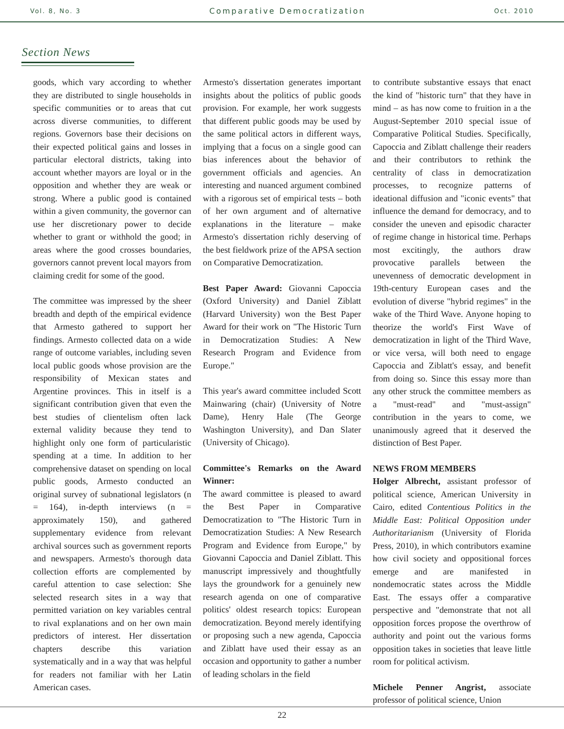Vol. 8, No. 3 Comparative Democratization Oct. 2010
Section News
goods, which vary according to whether they are distributed to single households in specific communities or to areas that cut across diverse communities, to different regions. Governors base their decisions on their expected political gains and losses in particular electoral districts, taking into account whether mayors are loyal or in the opposition and whether they are weak or strong. Where a public good is contained within a given community, the governor can use her discretionary power to decide whether to grant or withhold the good; in areas where the good crosses boundaries, governors cannot prevent local mayors from claiming credit for some of the good.
The committee was impressed by the sheer breadth and depth of the empirical evidence that Armesto gathered to support her findings. Armesto collected data on a wide range of outcome variables, including seven local public goods whose provision are the responsibility of Mexican states and Argentine provinces. This in itself is a significant contribution given that even the best studies of clientelism often lack external validity because they tend to highlight only one form of particularistic spending at a time. In addition to her comprehensive dataset on spending on local public goods, Armesto conducted an original survey of subnational legislators (n = 164), in-depth interviews (n = approximately 150), and gathered supplementary evidence from relevant archival sources such as government reports and newspapers. Armesto's thorough data collection efforts are complemented by careful attention to case selection: She selected research sites in a way that permitted variation on key variables central to rival explanations and on her own main predictors of interest. Her dissertation chapters describe this variation systematically and in a way that was helpful for readers not familiar with her Latin American cases.
Armesto's dissertation generates important insights about the politics of public goods provision. For example, her work suggests that different public goods may be used by the same political actors in different ways, implying that a focus on a single good can bias inferences about the behavior of government officials and agencies. An interesting and nuanced argument combined with a rigorous set of empirical tests – both of her own argument and of alternative explanations in the literature – make Armesto's dissertation richly deserving of the best fieldwork prize of the APSA section on Comparative Democratization.
Best Paper Award: Giovanni Capoccia (Oxford University) and Daniel Ziblatt (Harvard University) won the Best Paper Award for their work on "The Historic Turn in Democratization Studies: A New Research Program and Evidence from Europe."
This year's award committee included Scott Mainwaring (chair) (University of Notre Dame), Henry Hale (The George Washington University), and Dan Slater (University of Chicago).
Committee's Remarks on the Award Winner:
The award committee is pleased to award the Best Paper in Comparative Democratization to "The Historic Turn in Democratization Studies: A New Research Program and Evidence from Europe," by Giovanni Capoccia and Daniel Ziblatt. This manuscript impressively and thoughtfully lays the groundwork for a genuinely new research agenda on one of comparative politics' oldest research topics: European democratization. Beyond merely identifying or proposing such a new agenda, Capoccia and Ziblatt have used their essay as an occasion and opportunity to gather a number of leading scholars in the field
to contribute substantive essays that enact the kind of "historic turn" that they have in mind – as has now come to fruition in a the August-September 2010 special issue of Comparative Political Studies. Specifically, Capoccia and Ziblatt challenge their readers and their contributors to rethink the centrality of class in democratization processes, to recognize patterns of ideational diffusion and "iconic events" that influence the demand for democracy, and to consider the uneven and episodic character of regime change in historical time. Perhaps most excitingly, the authors draw provocative parallels between the unevenness of democratic development in 19th-century European cases and the evolution of diverse "hybrid regimes" in the wake of the Third Wave. Anyone hoping to theorize the world's First Wave of democratization in light of the Third Wave, or vice versa, will both need to engage Capoccia and Ziblatt's essay, and benefit from doing so. Since this essay more than any other struck the committee members as a "must-read" and "must-assign" contribution in the years to come, we unanimously agreed that it deserved the distinction of Best Paper.
NEWS FROM MEMBERS
Holger Albrecht, assistant professor of political science, American University in Cairo, edited Contentious Politics in the Middle East: Political Opposition under Authoritarianism (University of Florida Press, 2010), in which contributors examine how civil society and oppositional forces emerge and are manifested in nondemocratic states across the Middle East. The essays offer a comparative perspective and "demonstrate that not all opposition forces propose the overthrow of authority and point out the various forms opposition takes in societies that leave little room for political activism.
Michele Penner Angrist, associate professor of political science, Union
22